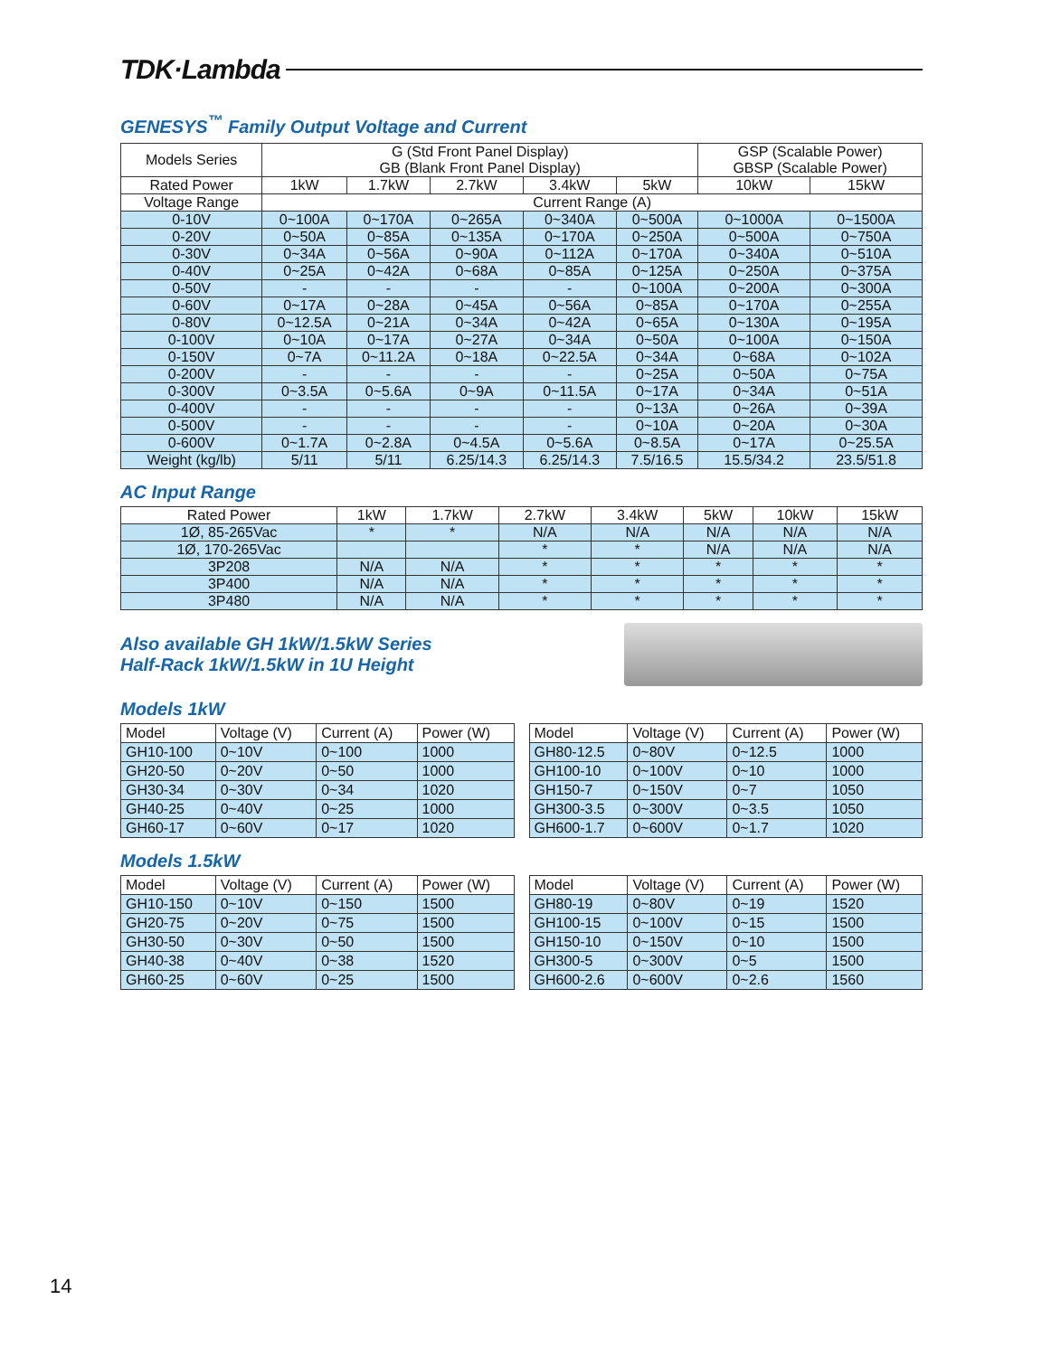TDK·Lambda
GENESYS<sup>™</sup> Family Output Voltage and Current
| Models Series | G (Std Front Panel Display) GB (Blank Front Panel Display) | | | | | GSP (Scalable Power) GBSP (Scalable Power) | |
| Rated Power | 1kW | 1.7kW | 2.7kW | 3.4kW | 5kW | 10kW | 15kW |
| Voltage Range | Current Range (A) | | | | | | |
| 0-10V | 0~100A | 0~170A | 0~265A | 0~340A | 0~500A | 0~1000A | 0~1500A |
| 0-20V | 0~50A | 0~85A | 0~135A | 0~170A | 0~250A | 0~500A | 0~750A |
| 0-30V | 0~34A | 0~56A | 0~90A | 0~112A | 0~170A | 0~340A | 0~510A |
| 0-40V | 0~25A | 0~42A | 0~68A | 0~85A | 0~125A | 0~250A | 0~375A |
| 0-50V | - | - | - | - | 0~100A | 0~200A | 0~300A |
| 0-60V | 0~17A | 0~28A | 0~45A | 0~56A | 0~85A | 0~170A | 0~255A |
| 0-80V | 0~12.5A | 0~21A | 0~34A | 0~42A | 0~65A | 0~130A | 0~195A |
| 0-100V | 0~10A | 0~17A | 0~27A | 0~34A | 0~50A | 0~100A | 0~150A |
| 0-150V | 0~7A | 0~11.2A | 0~18A | 0~22.5A | 0~34A | 0~68A | 0~102A |
| 0-200V | - | - | - | - | 0~25A | 0~50A | 0~75A |
| 0-300V | 0~3.5A | 0~5.6A | 0~9A | 0~11.5A | 0~17A | 0~34A | 0~51A |
| 0-400V | - | - | - | - | 0~13A | 0~26A | 0~39A |
| 0-500V | - | - | - | - | 0~10A | 0~20A | 0~30A |
| 0-600V | 0~1.7A | 0~2.8A | 0~4.5A | 0~5.6A | 0~8.5A | 0~17A | 0~25.5A |
| Weight (kg/lb) | 5/11 | 5/11 | 6.25/14.3 | 6.25/14.3 | 7.5/16.5 | 15.5/34.2 | 23.5/51.8 |
AC Input Range
| Rated Power | 1kW | 1.7kW | 2.7kW | 3.4kW | 5kW | 10kW | 15kW |
| 1Ø, 85-265Vac | * | * | N/A | N/A | N/A | N/A | N/A |
| 1Ø, 170-265Vac | | | * | * | N/A | N/A | N/A |
| 3P208 | N/A | N/A | * | * | * | * | * |
| 3P400 | N/A | N/A | * | * | * | * | * |
| 3P480 | N/A | N/A | * | * | * | * | * |
Also available GH 1kW/1.5kW Series
Half-Rack 1kW/1.5kW in 1U Height
Models 1kW
| Model | Voltage (V) | Current (A) | Power (W) |
| --- | --- | --- | --- |
| GH10-100 | 0~10V | 0~100 | 1000 |
| GH20-50 | 0~20V | 0~50 | 1000 |
| GH30-34 | 0~30V | 0~34 | 1020 |
| GH40-25 | 0~40V | 0~25 | 1000 |
| GH60-17 | 0~60V | 0~17 | 1020 |
| Model | Voltage (V) | Current (A) | Power (W) |
| --- | --- | --- | --- |
| GH80-12.5 | 0~80V | 0~12.5 | 1000 |
| GH100-10 | 0~100V | 0~10 | 1000 |
| GH150-7 | 0~150V | 0~7 | 1050 |
| GH300-3.5 | 0~300V | 0~3.5 | 1050 |
| GH600-1.7 | 0~600V | 0~1.7 | 1020 |
Models 1.5kW
| Model | Voltage (V) | Current (A) | Power (W) |
| --- | --- | --- | --- |
| GH10-150 | 0~10V | 0~150 | 1500 |
| GH20-75 | 0~20V | 0~75 | 1500 |
| GH30-50 | 0~30V | 0~50 | 1500 |
| GH40-38 | 0~40V | 0~38 | 1520 |
| GH60-25 | 0~60V | 0~25 | 1500 |
| Model | Voltage (V) | Current (A) | Power (W) |
| --- | --- | --- | --- |
| GH80-19 | 0~80V | 0~19 | 1520 |
| GH100-15 | 0~100V | 0~15 | 1500 |
| GH150-10 | 0~150V | 0~10 | 1500 |
| GH300-5 | 0~300V | 0~5 | 1500 |
| GH600-2.6 | 0~600V | 0~2.6 | 1560 |
14